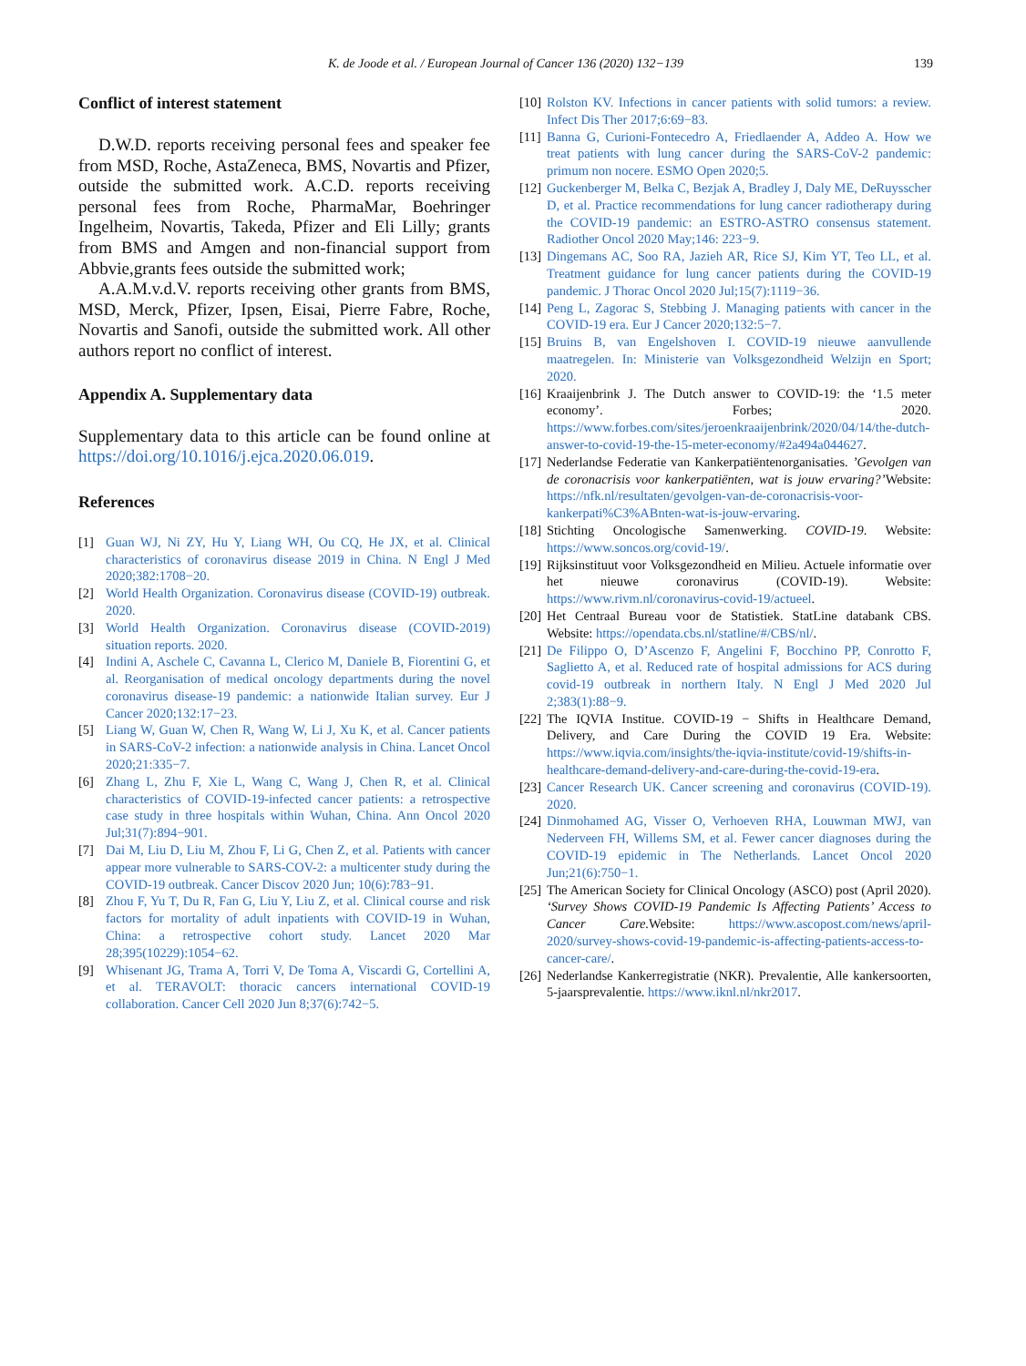K. de Joode et al. / European Journal of Cancer 136 (2020) 132−139
139
Conflict of interest statement
D.W.D. reports receiving personal fees and speaker fee from MSD, Roche, AstaZeneca, BMS, Novartis and Pfizer, outside the submitted work. A.C.D. reports receiving personal fees from Roche, PharmaMar, Boehringer Ingelheim, Novartis, Takeda, Pfizer and Eli Lilly; grants from BMS and Amgen and non-financial support from Abbvie,grants fees outside the submitted work;
A.A.M.v.d.V. reports receiving other grants from BMS, MSD, Merck, Pfizer, Ipsen, Eisai, Pierre Fabre, Roche, Novartis and Sanofi, outside the submitted work. All other authors report no conflict of interest.
Appendix A. Supplementary data
Supplementary data to this article can be found online at https://doi.org/10.1016/j.ejca.2020.06.019.
References
[1] Guan WJ, Ni ZY, Hu Y, Liang WH, Ou CQ, He JX, et al. Clinical characteristics of coronavirus disease 2019 in China. N Engl J Med 2020;382:1708−20.
[2] World Health Organization. Coronavirus disease (COVID-19) outbreak. 2020.
[3] World Health Organization. Coronavirus disease (COVID-2019) situation reports. 2020.
[4] Indini A, Aschele C, Cavanna L, Clerico M, Daniele B, Fiorentini G, et al. Reorganisation of medical oncology departments during the novel coronavirus disease-19 pandemic: a nationwide Italian survey. Eur J Cancer 2020;132:17−23.
[5] Liang W, Guan W, Chen R, Wang W, Li J, Xu K, et al. Cancer patients in SARS-CoV-2 infection: a nationwide analysis in China. Lancet Oncol 2020;21:335−7.
[6] Zhang L, Zhu F, Xie L, Wang C, Wang J, Chen R, et al. Clinical characteristics of COVID-19-infected cancer patients: a retrospective case study in three hospitals within Wuhan, China. Ann Oncol 2020 Jul;31(7):894−901.
[7] Dai M, Liu D, Liu M, Zhou F, Li G, Chen Z, et al. Patients with cancer appear more vulnerable to SARS-COV-2: a multicenter study during the COVID-19 outbreak. Cancer Discov 2020 Jun; 10(6):783−91.
[8] Zhou F, Yu T, Du R, Fan G, Liu Y, Liu Z, et al. Clinical course and risk factors for mortality of adult inpatients with COVID-19 in Wuhan, China: a retrospective cohort study. Lancet 2020 Mar 28;395(10229):1054−62.
[9] Whisenant JG, Trama A, Torri V, De Toma A, Viscardi G, Cortellini A, et al. TERAVOLT: thoracic cancers international COVID-19 collaboration. Cancer Cell 2020 Jun 8;37(6):742−5.
[10] Rolston KV. Infections in cancer patients with solid tumors: a review. Infect Dis Ther 2017;6:69−83.
[11] Banna G, Curioni-Fontecedro A, Friedlaender A, Addeo A. How we treat patients with lung cancer during the SARS-CoV-2 pandemic: primum non nocere. ESMO Open 2020;5.
[12] Guckenberger M, Belka C, Bezjak A, Bradley J, Daly ME, DeRuysscher D, et al. Practice recommendations for lung cancer radiotherapy during the COVID-19 pandemic: an ESTRO-ASTRO consensus statement. Radiother Oncol 2020 May;146: 223−9.
[13] Dingemans AC, Soo RA, Jazieh AR, Rice SJ, Kim YT, Teo LL, et al. Treatment guidance for lung cancer patients during the COVID-19 pandemic. J Thorac Oncol 2020 Jul;15(7):1119−36.
[14] Peng L, Zagorac S, Stebbing J. Managing patients with cancer in the COVID-19 era. Eur J Cancer 2020;132:5−7.
[15] Bruins B, van Engelshoven I. COVID-19 nieuwe aanvullende maatregelen. In: Ministerie van Volksgezondheid Welzijn en Sport; 2020.
[16] Kraaijenbrink J. The Dutch answer to COVID-19: the ‘1.5 meter economy’. Forbes; 2020. https://www.forbes.com/sites/jeroenkraaijenbrink/2020/04/14/the-dutch-answer-to-covid-19-the-15-meter-economy/#2a494a044627.
[17] Nederlandse Federatie van Kankerpatiëntenorganisaties. ’Gevolgen van de coronacrisis voor kankerpatiënten, wat is jouw ervaring?’Website: https://nfk.nl/resultaten/gevolgen-van-de-coronacrisis-voor-kankerpati%C3%ABnten-wat-is-jouw-ervaring.
[18] Stichting Oncologische Samenwerking. COVID-19. Website: https://www.soncos.org/covid-19/.
[19] Rijksinstituut voor Volksgezondheid en Milieu. Actuele informatie over het nieuwe coronavirus (COVID-19). Website: https://www.rivm.nl/coronavirus-covid-19/actueel.
[20] Het Centraal Bureau voor de Statistiek. StatLine databank CBS. Website: https://opendata.cbs.nl/statline/#/CBS/nl/.
[21] De Filippo O, D’Ascenzo F, Angelini F, Bocchino PP, Conrotto F, Saglietto A, et al. Reduced rate of hospital admissions for ACS during covid-19 outbreak in northern Italy. N Engl J Med 2020 Jul 2;383(1):88−9.
[22] The IQVIA Institue. COVID-19 − Shifts in Healthcare Demand, Delivery, and Care During the COVID 19 Era. Website: https://www.iqvia.com/insights/the-iqvia-institute/covid-19/shifts-in-healthcare-demand-delivery-and-care-during-the-covid-19-era.
[23] Cancer Research UK. Cancer screening and coronavirus (COVID-19). 2020.
[24] Dinmohamed AG, Visser O, Verhoeven RHA, Louwman MWJ, van Nederveen FH, Willems SM, et al. Fewer cancer diagnoses during the COVID-19 epidemic in The Netherlands. Lancet Oncol 2020 Jun;21(6):750−1.
[25] The American Society for Clinical Oncology (ASCO) post (April 2020). ‘Survey Shows COVID-19 Pandemic Is Affecting Patients’ Access to Cancer Care. Website: https://www.ascopost.com/news/april-2020/survey-shows-covid-19-pandemic-is-affecting-patients-access-to-cancer-care/.
[26] Nederlandse Kankerregistratie (NKR). Prevalentie, Alle kankersoorten, 5-jaarsprevalentie. https://www.iknl.nl/nkr2017.